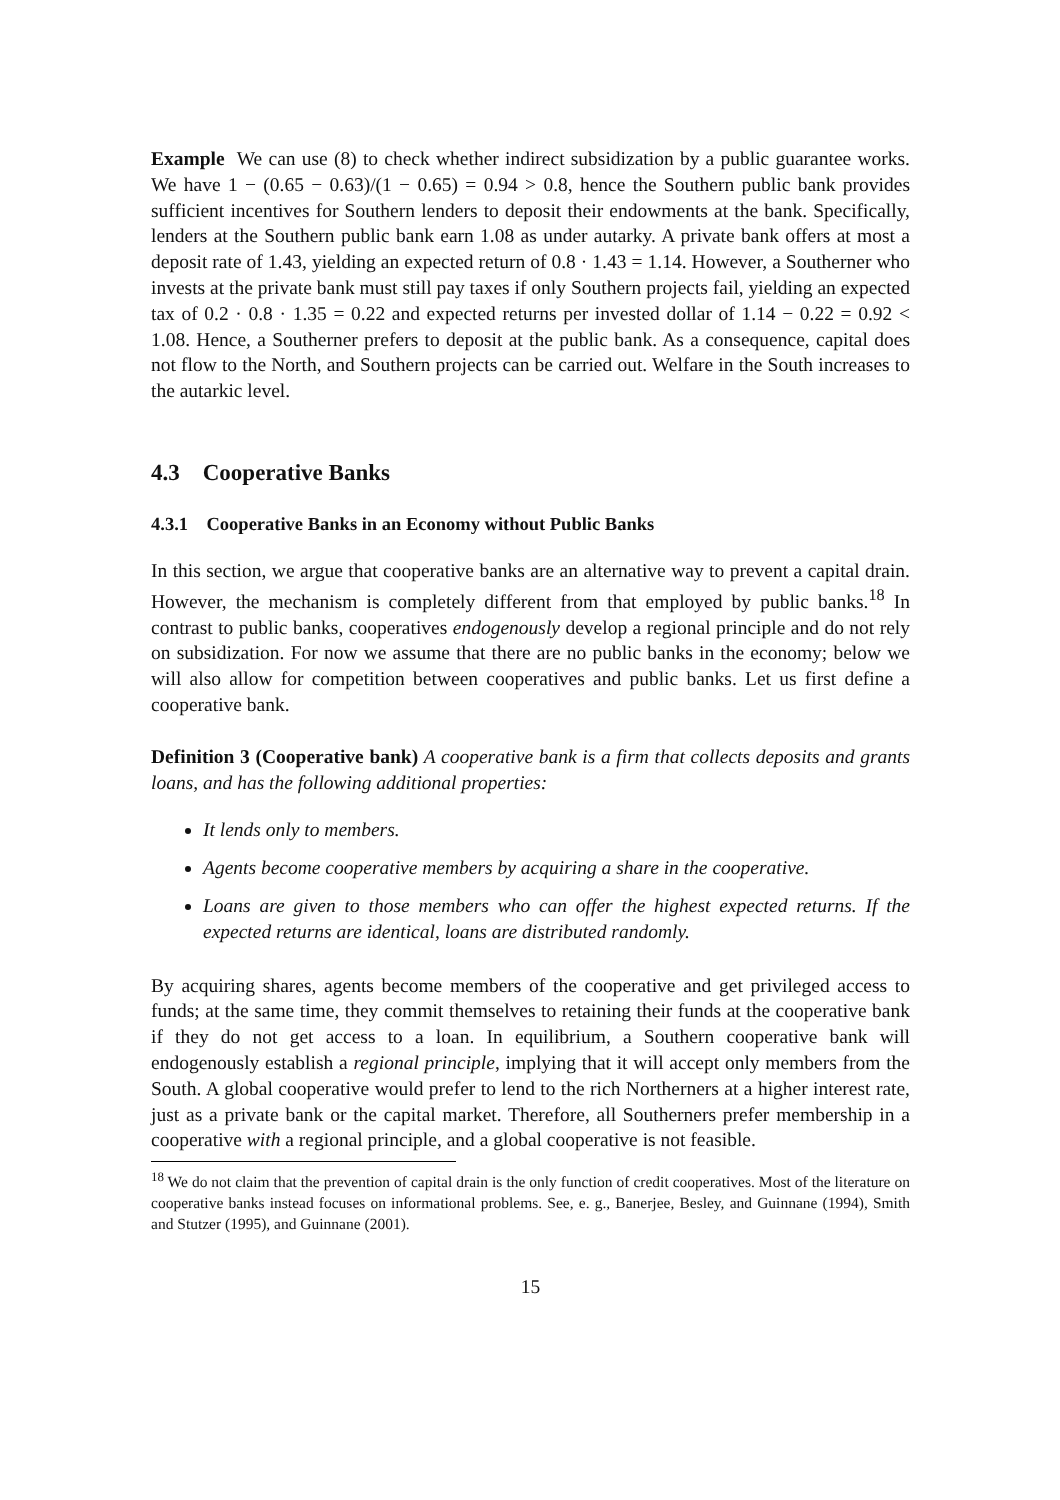Example We can use (8) to check whether indirect subsidization by a public guarantee works. We have 1 − (0.65 − 0.63)/(1 − 0.65) = 0.94 > 0.8, hence the Southern public bank provides sufficient incentives for Southern lenders to deposit their endowments at the bank. Specifically, lenders at the Southern public bank earn 1.08 as under autarky. A private bank offers at most a deposit rate of 1.43, yielding an expected return of 0.8 · 1.43 = 1.14. However, a Southerner who invests at the private bank must still pay taxes if only Southern projects fail, yielding an expected tax of 0.2 · 0.8 · 1.35 = 0.22 and expected returns per invested dollar of 1.14 − 0.22 = 0.92 < 1.08. Hence, a Southerner prefers to deposit at the public bank. As a consequence, capital does not flow to the North, and Southern projects can be carried out. Welfare in the South increases to the autarkic level.
4.3 Cooperative Banks
4.3.1 Cooperative Banks in an Economy without Public Banks
In this section, we argue that cooperative banks are an alternative way to prevent a capital drain. However, the mechanism is completely different from that employed by public banks.<sup>18</sup> In contrast to public banks, cooperatives endogenously develop a regional principle and do not rely on subsidization. For now we assume that there are no public banks in the economy; below we will also allow for competition between cooperatives and public banks. Let us first define a cooperative bank.
Definition 3 (Cooperative bank) A cooperative bank is a firm that collects deposits and grants loans, and has the following additional properties:
It lends only to members.
Agents become cooperative members by acquiring a share in the cooperative.
Loans are given to those members who can offer the highest expected returns. If the expected returns are identical, loans are distributed randomly.
By acquiring shares, agents become members of the cooperative and get privileged access to funds; at the same time, they commit themselves to retaining their funds at the cooperative bank if they do not get access to a loan. In equilibrium, a Southern cooperative bank will endogenously establish a regional principle, implying that it will accept only members from the South. A global cooperative would prefer to lend to the rich Northerners at a higher interest rate, just as a private bank or the capital market. Therefore, all Southerners prefer membership in a cooperative with a regional principle, and a global cooperative is not feasible.
<sup>18</sup> We do not claim that the prevention of capital drain is the only function of credit cooperatives. Most of the literature on cooperative banks instead focuses on informational problems. See, e. g., Banerjee, Besley, and Guinnane (1994), Smith and Stutzer (1995), and Guinnane (2001).
15